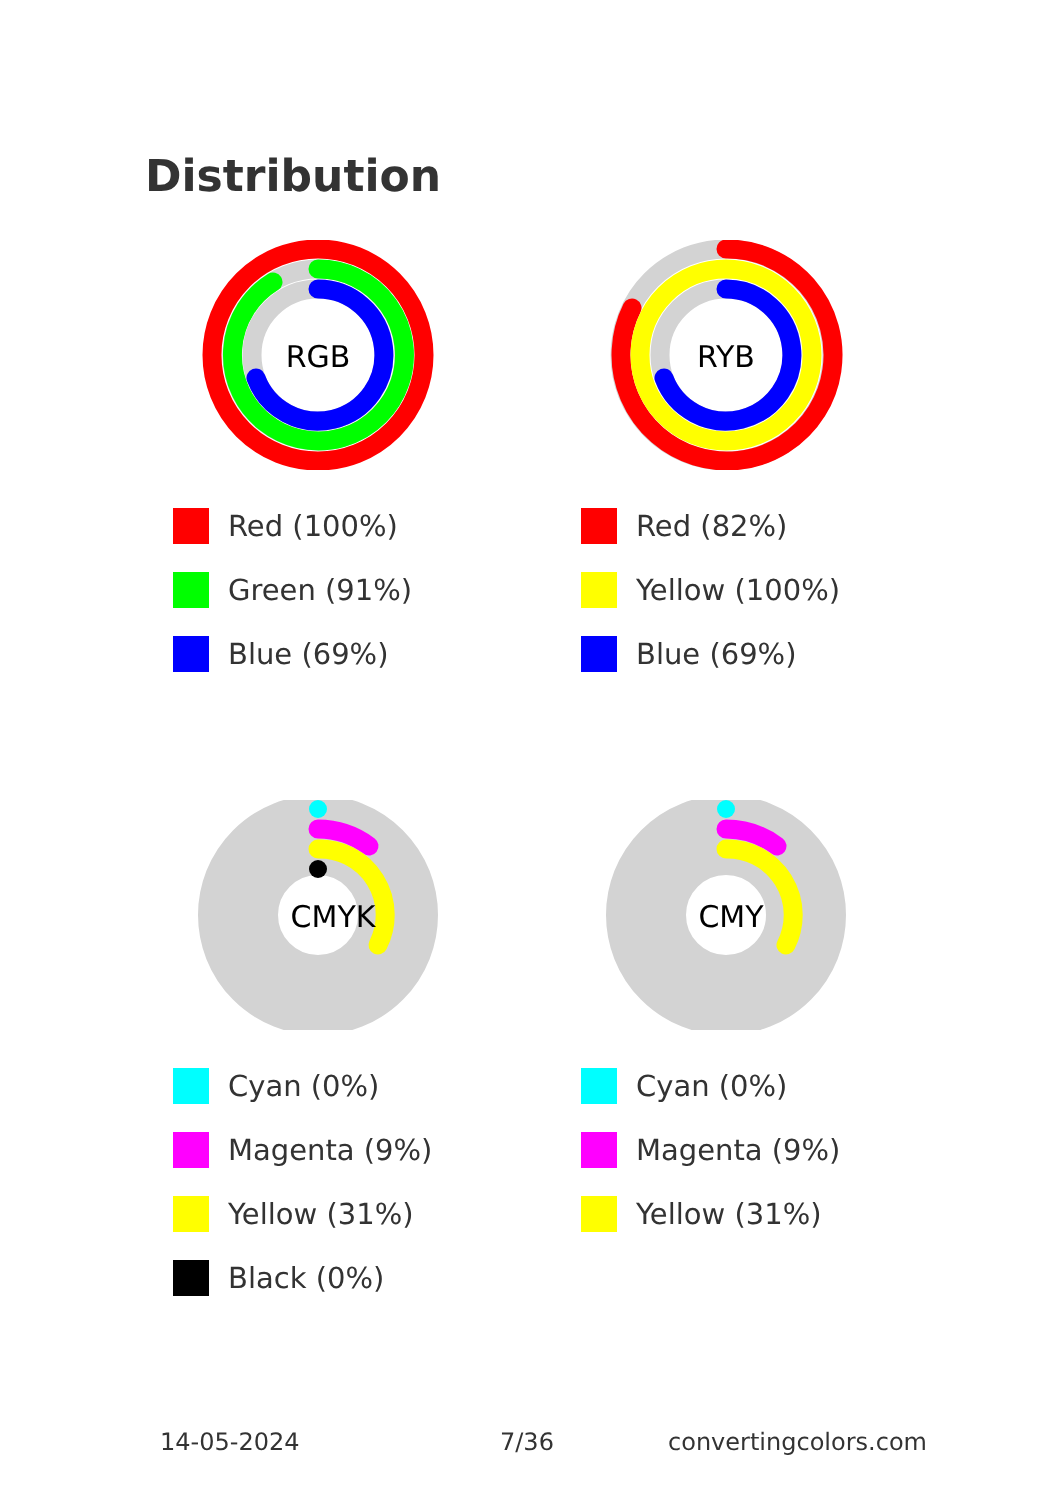Distribution
RGB
Red (100%)
Green (91%)
Blue (69%)
RYB
Red (82%)
Yellow (100%)
Blue (69%)
CMYK
Cyan (0%)
Magenta (9%)
Yellow (31%)
Black (0%)
CMY
Cyan (0%)
Magenta (9%)
Yellow (31%)
14-05-2024 7/36 convertingcolors.com